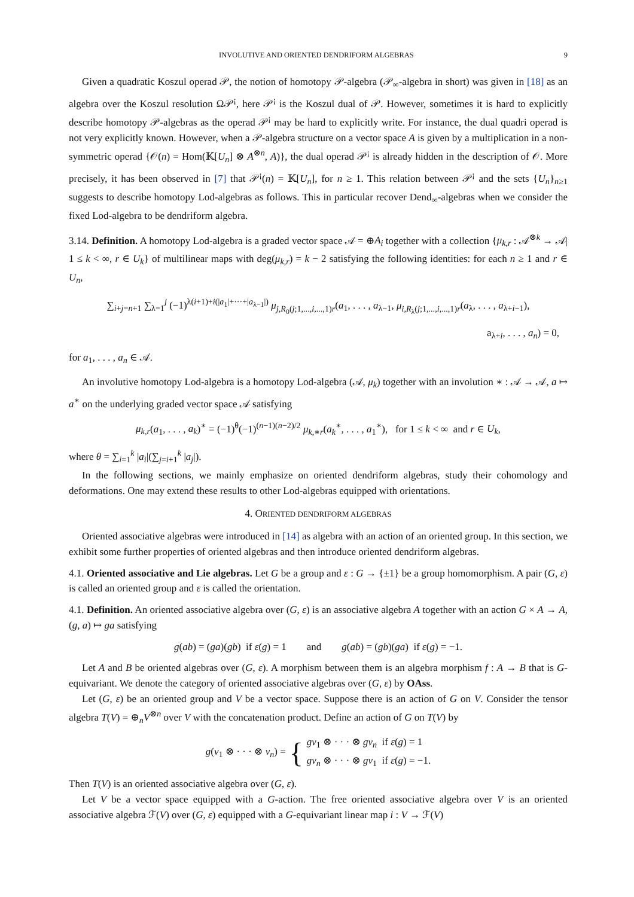INVOLUTIVE AND ORIENTED DENDRIFORM ALGEBRAS 9
Given a quadratic Koszul operad 𝒫, the notion of homotopy 𝒫-algebra (𝒫<sub>∞</sub>-algebra in short) was given in [18] as an algebra over the Koszul resolution Ω𝒫<sup>¡</sup>, here 𝒫<sup>¡</sup> is the Koszul dual of 𝒫. However, sometimes it is hard to explicitly describe homotopy 𝒫-algebras as the operad 𝒫<sup>¡</sup> may be hard to explicitly write. For instance, the dual quadri operad is not very explicitly known. However, when a 𝒫-algebra structure on a vector space A is given by a multiplication in a non-symmetric operad {𝒪(n) = Hom(𝕂[U<sub>n</sub>] ⊗ A<sup>⊗n</sup>, A)}, the dual operad 𝒫<sup>¡</sup> is already hidden in the description of 𝒪. More precisely, it has been observed in [7] that 𝒫<sup>¡</sup>(n) = 𝕂[U<sub>n</sub>], for n ≥ 1. This relation between 𝒫<sup>¡</sup> and the sets {U<sub>n</sub>}<sub>n≥1</sub> suggests to describe homotopy Lod-algebras as follows. This in particular recover Dend<sub>∞</sub>-algebras when we consider the fixed Lod-algebra to be dendriform algebra.
3.14. Definition. A homotopy Lod-algebra is a graded vector space 𝒜 = ⊕A<sub>i</sub> together with a collection {μ<sub>k,r</sub> : 𝒜<sup>⊗k</sup> → 𝒜| 1 ≤ k < ∞, r ∈ U<sub>k</sub>} of multilinear maps with deg(μ<sub>k,r</sub>) = k − 2 satisfying the following identities: for each n ≥ 1 and r ∈ U<sub>n</sub>,
∑<sub>i+j=n+1</sub> ∑<sub>λ=1</sub><sup>j</sup> (−1)<sup>λ(i+1)+i(|a<sub>1</sub>|+···+|a<sub>λ−1</sub>|)</sup> μ<sub>j,R<sub>0</sub>(j;1,...,i,...,1)r</sub>(a<sub>1</sub>, . . . , a<sub>λ−1</sub>, μ<sub>i,R<sub>λ</sub>(j;1,...,i,...,1)r</sub>(a<sub>λ</sub>, . . . , a<sub>λ+i−1</sub>),
a<sub>λ+i</sub>, . . . , a<sub>n</sub>) = 0,
for a<sub>1</sub>, . . . , a<sub>n</sub> ∈ 𝒜.
An involutive homotopy Lod-algebra is a homotopy Lod-algebra (𝒜, μ<sub>k</sub>) together with an involution ∗ : 𝒜 → 𝒜, a ↦ a<sup>∗</sup> on the underlying graded vector space 𝒜 satisfying
μ<sub>k,r</sub>(a<sub>1</sub>, . . . , a<sub>k</sub>)<sup>∗</sup> = (−1)<sup>θ</sup>(−1)<sup>(n−1)(n−2)/2</sup> μ<sub>k,∗r</sub>(a<sub>k</sub><sup>∗</sup>, . . . , a<sub>1</sub><sup>∗</sup>), for 1 ≤ k < ∞ and r ∈ U<sub>k</sub>,
where θ = ∑<sub>i=1</sub><sup>k</sup> |a<sub>i</sub>|(∑<sub>j=i+1</sub><sup>k</sup> |a<sub>j</sub>|).
In the following sections, we mainly emphasize on oriented dendriform algebras, study their cohomology and deformations. One may extend these results to other Lod-algebras equipped with orientations.
4. ORIENTED DENDRIFORM ALGEBRAS
Oriented associative algebras were introduced in [14] as algebra with an action of an oriented group. In this section, we exhibit some further properties of oriented algebras and then introduce oriented dendriform algebras.
4.1. Oriented associative and Lie algebras. Let G be a group and ε : G → {±1} be a group homomorphism. A pair (G, ε) is called an oriented group and ε is called the orientation.
4.1. Definition. An oriented associative algebra over (G, ε) is an associative algebra A together with an action G × A → A, (g, a) ↦ ga satisfying
g(ab) = (ga)(gb) if ε(g) = 1 and g(ab) = (gb)(ga) if ε(g) = −1.
Let A and B be oriented algebras over (G, ε). A morphism between them is an algebra morphism f : A → B that is G-equivariant. We denote the category of oriented associative algebras over (G, ε) by OAss.
Let (G, ε) be an oriented group and V be a vector space. Suppose there is an action of G on V. Consider the tensor algebra T(V) = ⊕<sub>n</sub>V<sup>⊗n</sup> over V with the concatenation product. Define an action of G on T(V) by
g(v<sub>1</sub> ⊗ · · · ⊗ v<sub>n</sub>) = {
gv<sub>1</sub> ⊗ · · · ⊗ gv<sub>n</sub> if ε(g) = 1
gv<sub>n</sub> ⊗ · · · ⊗ gv<sub>1</sub> if ε(g) = −1.
Then T(V) is an oriented associative algebra over (G, ε).
Let V be a vector space equipped with a G-action. The free oriented associative algebra over V is an oriented associative algebra ℱ(V) over (G, ε) equipped with a G-equivariant linear map i : V → ℱ(V)